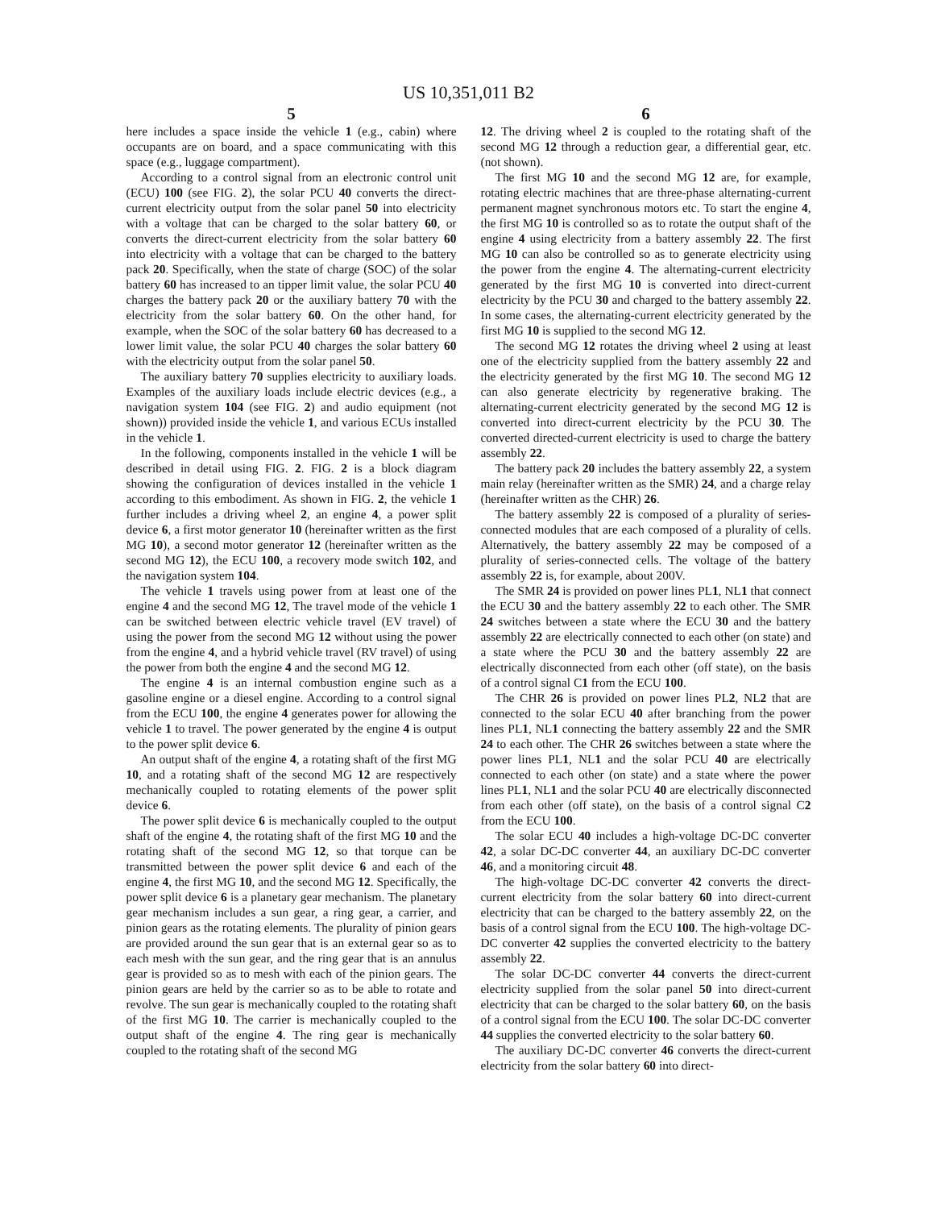US 10,351,011 B2
5
here includes a space inside the vehicle 1 (e.g., cabin) where occupants are on board, and a space communicating with this space (e.g., luggage compartment).
According to a control signal from an electronic control unit (ECU) 100 (see FIG. 2), the solar PCU 40 converts the direct-current electricity output from the solar panel 50 into electricity with a voltage that can be charged to the solar battery 60, or converts the direct-current electricity from the solar battery 60 into electricity with a voltage that can be charged to the battery pack 20. Specifically, when the state of charge (SOC) of the solar battery 60 has increased to an tipper limit value, the solar PCU 40 charges the battery pack 20 or the auxiliary battery 70 with the electricity from the solar battery 60. On the other hand, for example, when the SOC of the solar battery 60 has decreased to a lower limit value, the solar PCU 40 charges the solar battery 60 with the electricity output from the solar panel 50.
The auxiliary battery 70 supplies electricity to auxiliary loads. Examples of the auxiliary loads include electric devices (e.g., a navigation system 104 (see FIG. 2) and audio equipment (not shown)) provided inside the vehicle 1, and various ECUs installed in the vehicle 1.
In the following, components installed in the vehicle 1 will be described in detail using FIG. 2. FIG. 2 is a block diagram showing the configuration of devices installed in the vehicle 1 according to this embodiment. As shown in FIG. 2, the vehicle 1 further includes a driving wheel 2, an engine 4, a power split device 6, a first motor generator 10 (hereinafter written as the first MG 10), a second motor generator 12 (hereinafter written as the second MG 12), the ECU 100, a recovery mode switch 102, and the navigation system 104.
The vehicle 1 travels using power from at least one of the engine 4 and the second MG 12, The travel mode of the vehicle 1 can be switched between electric vehicle travel (EV travel) of using the power from the second MG 12 without using the power from the engine 4, and a hybrid vehicle travel (RV travel) of using the power from both the engine 4 and the second MG 12.
The engine 4 is an internal combustion engine such as a gasoline engine or a diesel engine. According to a control signal from the ECU 100, the engine 4 generates power for allowing the vehicle 1 to travel. The power generated by the engine 4 is output to the power split device 6.
An output shaft of the engine 4, a rotating shaft of the first MG 10, and a rotating shaft of the second MG 12 are respectively mechanically coupled to rotating elements of the power split device 6.
The power split device 6 is mechanically coupled to the output shaft of the engine 4, the rotating shaft of the first MG 10 and the rotating shaft of the second MG 12, so that torque can be transmitted between the power split device 6 and each of the engine 4, the first MG 10, and the second MG 12. Specifically, the power split device 6 is a planetary gear mechanism. The planetary gear mechanism includes a sun gear, a ring gear, a carrier, and pinion gears as the rotating elements. The plurality of pinion gears are provided around the sun gear that is an external gear so as to each mesh with the sun gear, and the ring gear that is an annulus gear is provided so as to mesh with each of the pinion gears. The pinion gears are held by the carrier so as to be able to rotate and revolve. The sun gear is mechanically coupled to the rotating shaft of the first MG 10. The carrier is mechanically coupled to the output shaft of the engine 4. The ring gear is mechanically coupled to the rotating shaft of the second MG
6
12. The driving wheel 2 is coupled to the rotating shaft of the second MG 12 through a reduction gear, a differential gear, etc. (not shown).
The first MG 10 and the second MG 12 are, for example, rotating electric machines that are three-phase alternating-current permanent magnet synchronous motors etc. To start the engine 4, the first MG 10 is controlled so as to rotate the output shaft of the engine 4 using electricity from a battery assembly 22. The first MG 10 can also be controlled so as to generate electricity using the power from the engine 4. The alternating-current electricity generated by the first MG 10 is converted into direct-current electricity by the PCU 30 and charged to the battery assembly 22. In some cases, the alternating-current electricity generated by the first MG 10 is supplied to the second MG 12.
The second MG 12 rotates the driving wheel 2 using at least one of the electricity supplied from the battery assembly 22 and the electricity generated by the first MG 10. The second MG 12 can also generate electricity by regenerative braking. The alternating-current electricity generated by the second MG 12 is converted into direct-current electricity by the PCU 30. The converted directed-current electricity is used to charge the battery assembly 22.
The battery pack 20 includes the battery assembly 22, a system main relay (hereinafter written as the SMR) 24, and a charge relay (hereinafter written as the CHR) 26.
The battery assembly 22 is composed of a plurality of series-connected modules that are each composed of a plurality of cells. Alternatively, the battery assembly 22 may be composed of a plurality of series-connected cells. The voltage of the battery assembly 22 is, for example, about 200V.
The SMR 24 is provided on power lines PL1, NL1 that connect the ECU 30 and the battery assembly 22 to each other. The SMR 24 switches between a state where the ECU 30 and the battery assembly 22 are electrically connected to each other (on state) and a state where the PCU 30 and the battery assembly 22 are electrically disconnected from each other (off state), on the basis of a control signal C1 from the ECU 100.
The CHR 26 is provided on power lines PL2, NL2 that are connected to the solar ECU 40 after branching from the power lines PL1, NL1 connecting the battery assembly 22 and the SMR 24 to each other. The CHR 26 switches between a state where the power lines PL1, NL1 and the solar PCU 40 are electrically connected to each other (on state) and a state where the power lines PL1, NL1 and the solar PCU 40 are electrically disconnected from each other (off state), on the basis of a control signal C2 from the ECU 100.
The solar ECU 40 includes a high-voltage DC-DC converter 42, a solar DC-DC converter 44, an auxiliary DC-DC converter 46, and a monitoring circuit 48.
The high-voltage DC-DC converter 42 converts the direct-current electricity from the solar battery 60 into direct-current electricity that can be charged to the battery assembly 22, on the basis of a control signal from the ECU 100. The high-voltage DC-DC converter 42 supplies the converted electricity to the battery assembly 22.
The solar DC-DC converter 44 converts the direct-current electricity supplied from the solar panel 50 into direct-current electricity that can be charged to the solar battery 60, on the basis of a control signal from the ECU 100. The solar DC-DC converter 44 supplies the converted electricity to the solar battery 60.
The auxiliary DC-DC converter 46 converts the direct-current electricity from the solar battery 60 into direct-